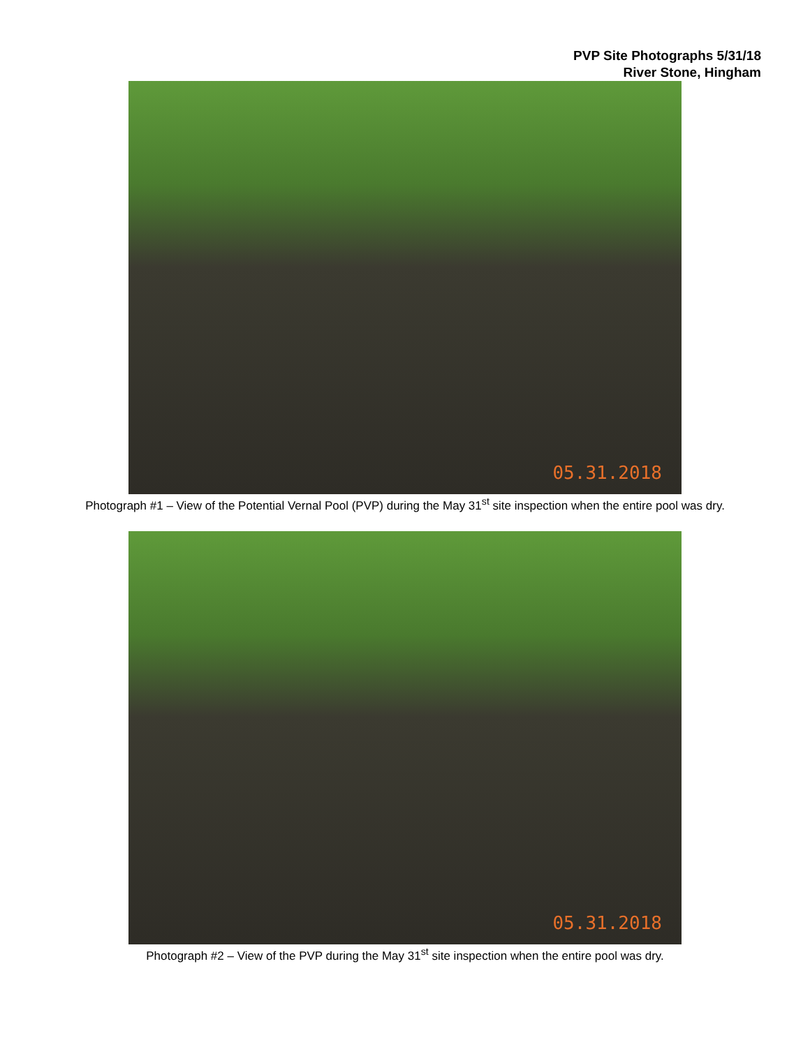PVP Site Photographs 5/31/18
River Stone, Hingham
05.31.2018
Photograph #1 – View of the Potential Vernal Pool (PVP) during the May 31<sup>st</sup> site inspection when the entire pool was dry.
05.31.2018
Photograph #2 – View of the PVP during the May 31<sup>st</sup> site inspection when the entire pool was dry.